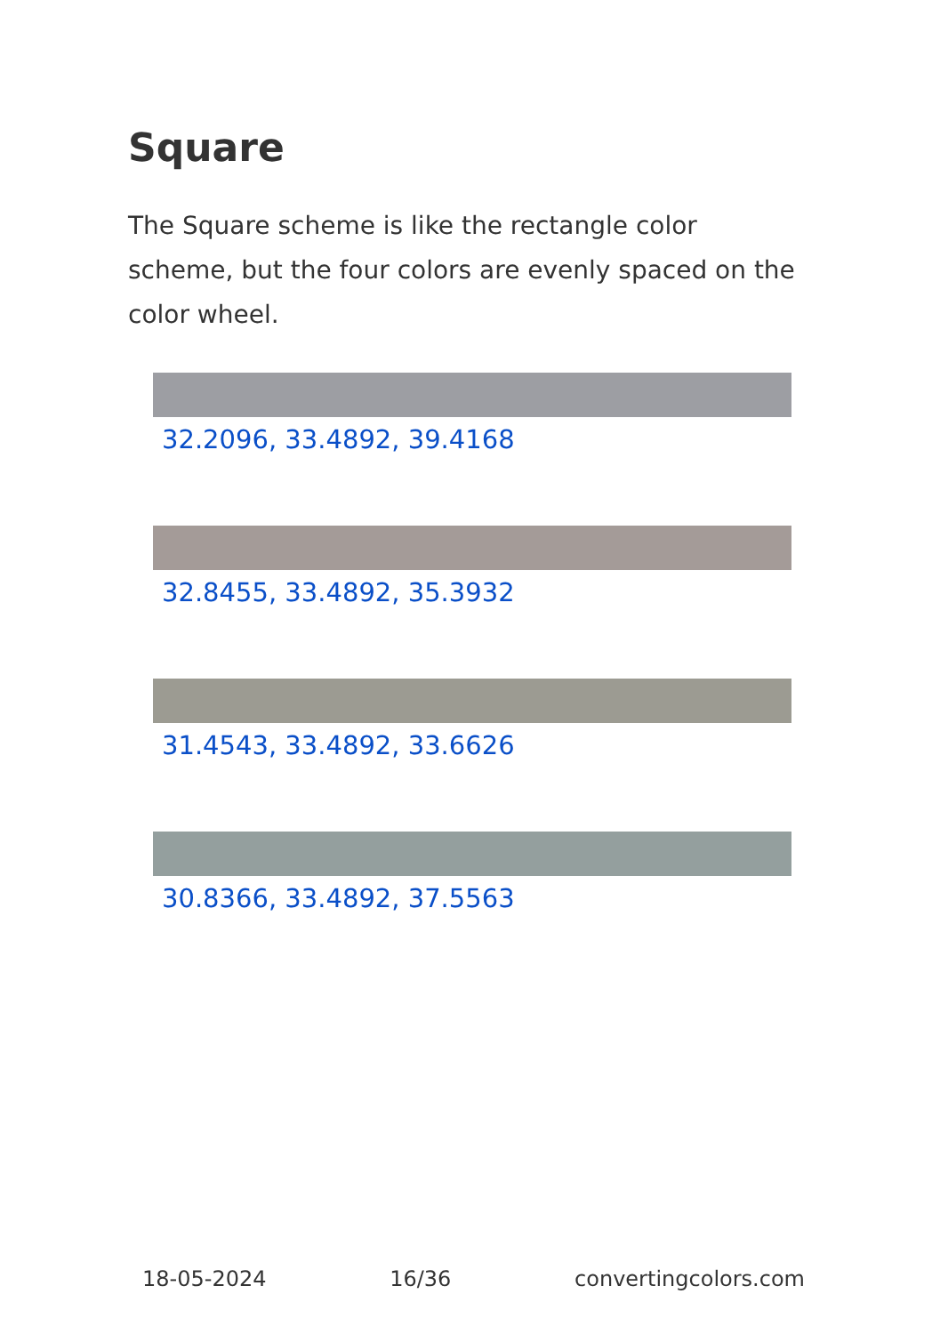Square
The Square scheme is like the rectangle color scheme, but the four colors are evenly spaced on the color wheel.
32.2096, 33.4892, 39.4168
32.8455, 33.4892, 35.3932
31.4543, 33.4892, 33.6626
30.8366, 33.4892, 37.5563
18-05-2024 16/36 convertingcolors.com